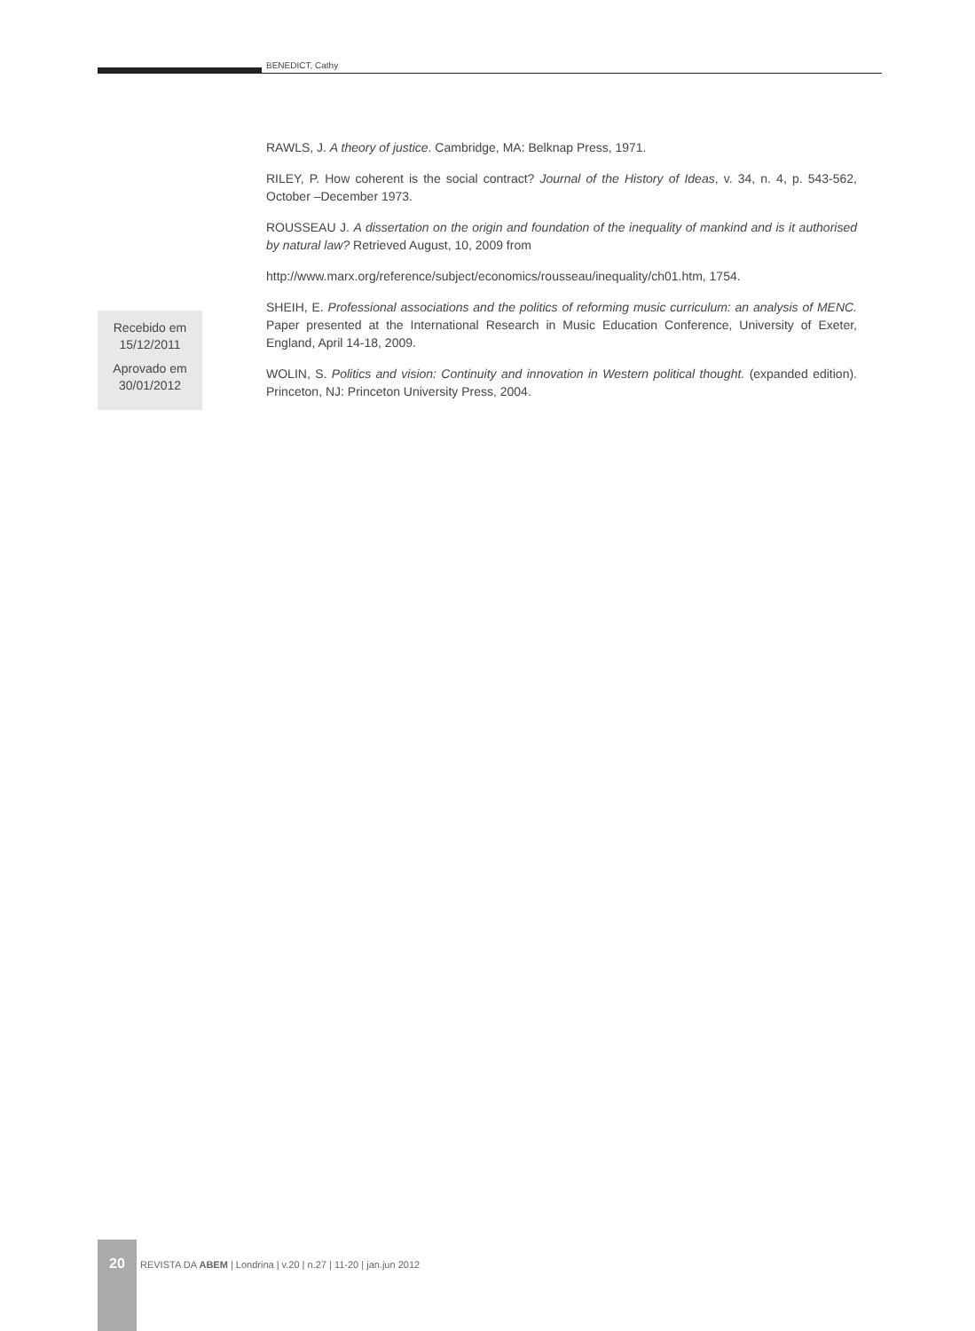BENEDICT, Cathy
RAWLS, J. A theory of justice. Cambridge, MA: Belknap Press, 1971.
RILEY, P. How coherent is the social contract? Journal of the History of Ideas, v. 34, n. 4, p. 543-562, October –December 1973.
ROUSSEAU J. A dissertation on the origin and foundation of the inequality of mankind and is it authorised by natural law? Retrieved August, 10, 2009 from
http://www.marx.org/reference/subject/economics/rousseau/inequality/ch01.htm, 1754.
SHEIH, E. Professional associations and the politics of reforming music curriculum: an analysis of MENC. Paper presented at the International Research in Music Education Conference, University of Exeter, England, April 14-18, 2009.
WOLIN, S. Politics and vision: Continuity and innovation in Western political thought. (expanded edition). Princeton, NJ: Princeton University Press, 2004.
Recebido em
15/12/2011
Aprovado em
30/01/2012
20
REVISTA DA ABEM | Londrina | v.20 | n.27 | 11-20 | jan.jun 2012